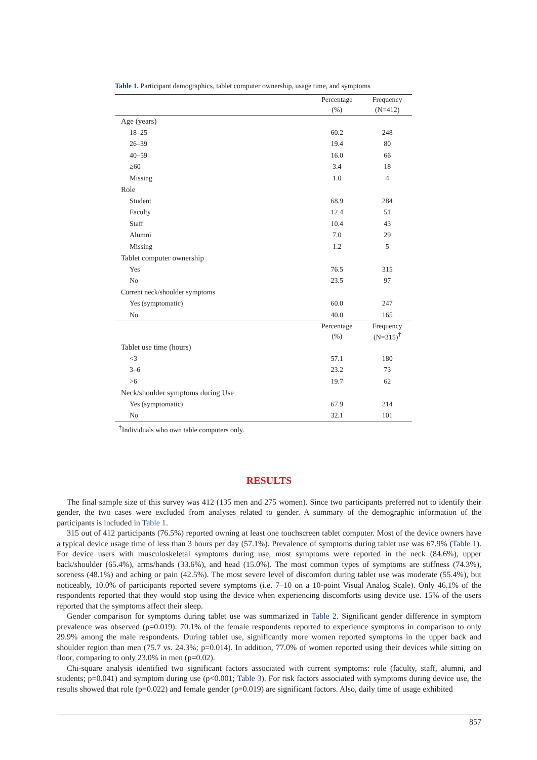Table 1. Participant demographics, tablet computer ownership, usage time, and symptoms
| | Percentage | Frequency |
| --- | --- | --- |
| | (%) | (N=412) |
| Age (years) | | |
| 18–25 | 60.2 | 248 |
| 26–39 | 19.4 | 80 |
| 40–59 | 16.0 | 66 |
| ≥60 | 3.4 | 18 |
| Missing | 1.0 | 4 |
| Role | | |
| Student | 68.9 | 284 |
| Faculty | 12.4 | 51 |
| Staff | 10.4 | 43 |
| Alumni | 7.0 | 29 |
| Missing | 1.2 | 5 |
| Tablet computer ownership | | |
| Yes | 76.5 | 315 |
| No | 23.5 | 97 |
| Current neck/shoulder symptoms | | |
| Yes (symptomatic) | 60.0 | 247 |
| No | 40.0 | 165 |
| | Percentage | Frequency |
| | (%) | (N=315)<sup>†</sup> |
| Tablet use time (hours) | | |
| <3 | 57.1 | 180 |
| 3–6 | 23.2 | 73 |
| >6 | 19.7 | 62 |
| Neck/shoulder symptoms during Use | | |
| Yes (symptomatic) | 67.9 | 214 |
| No | 32.1 | 101 |
<sup>†</sup> Individuals who own table computers only.
RESULTS
The final sample size of this survey was 412 (135 men and 275 women). Since two participants preferred not to identify their gender, the two cases were excluded from analyses related to gender. A summary of the demographic information of the participants is included in Table 1.
315 out of 412 participants (76.5%) reported owning at least one touchscreen tablet computer. Most of the device owners have a typical device usage time of less than 3 hours per day (57.1%). Prevalence of symptoms during tablet use was 67.9% (Table 1). For device users with musculoskeletal symptoms during use, most symptoms were reported in the neck (84.6%), upper back/shoulder (65.4%), arms/hands (33.6%), and head (15.0%). The most common types of symptoms are stiffness (74.3%), soreness (48.1%) and aching or pain (42.5%). The most severe level of discomfort during tablet use was moderate (55.4%), but noticeably, 10.0% of participants reported severe symptoms (i.e. 7–10 on a 10-point Visual Analog Scale). Only 46.1% of the respondents reported that they would stop using the device when experiencing discomforts using device use. 15% of the users reported that the symptoms affect their sleep.
Gender comparison for symptoms during tablet use was summarized in Table 2. Significant gender difference in symptom prevalence was observed (p=0.019): 70.1% of the female respondents reported to experience symptoms in comparison to only 29.9% among the male respondents. During tablet use, significantly more women reported symptoms in the upper back and shoulder region than men (75.7 vs. 24.3%; p=0.014). In addition, 77.0% of women reported using their devices while sitting on floor, comparing to only 23.0% in men (p=0.02).
Chi-square analysis identified two significant factors associated with current symptoms: role (faculty, staff, alumni, and students; p=0.041) and symptom during use (p<0.001; Table 3). For risk factors associated with symptoms during device use, the results showed that role (p=0.022) and female gender (p=0.019) are significant factors. Also, daily time of usage exhibited
857